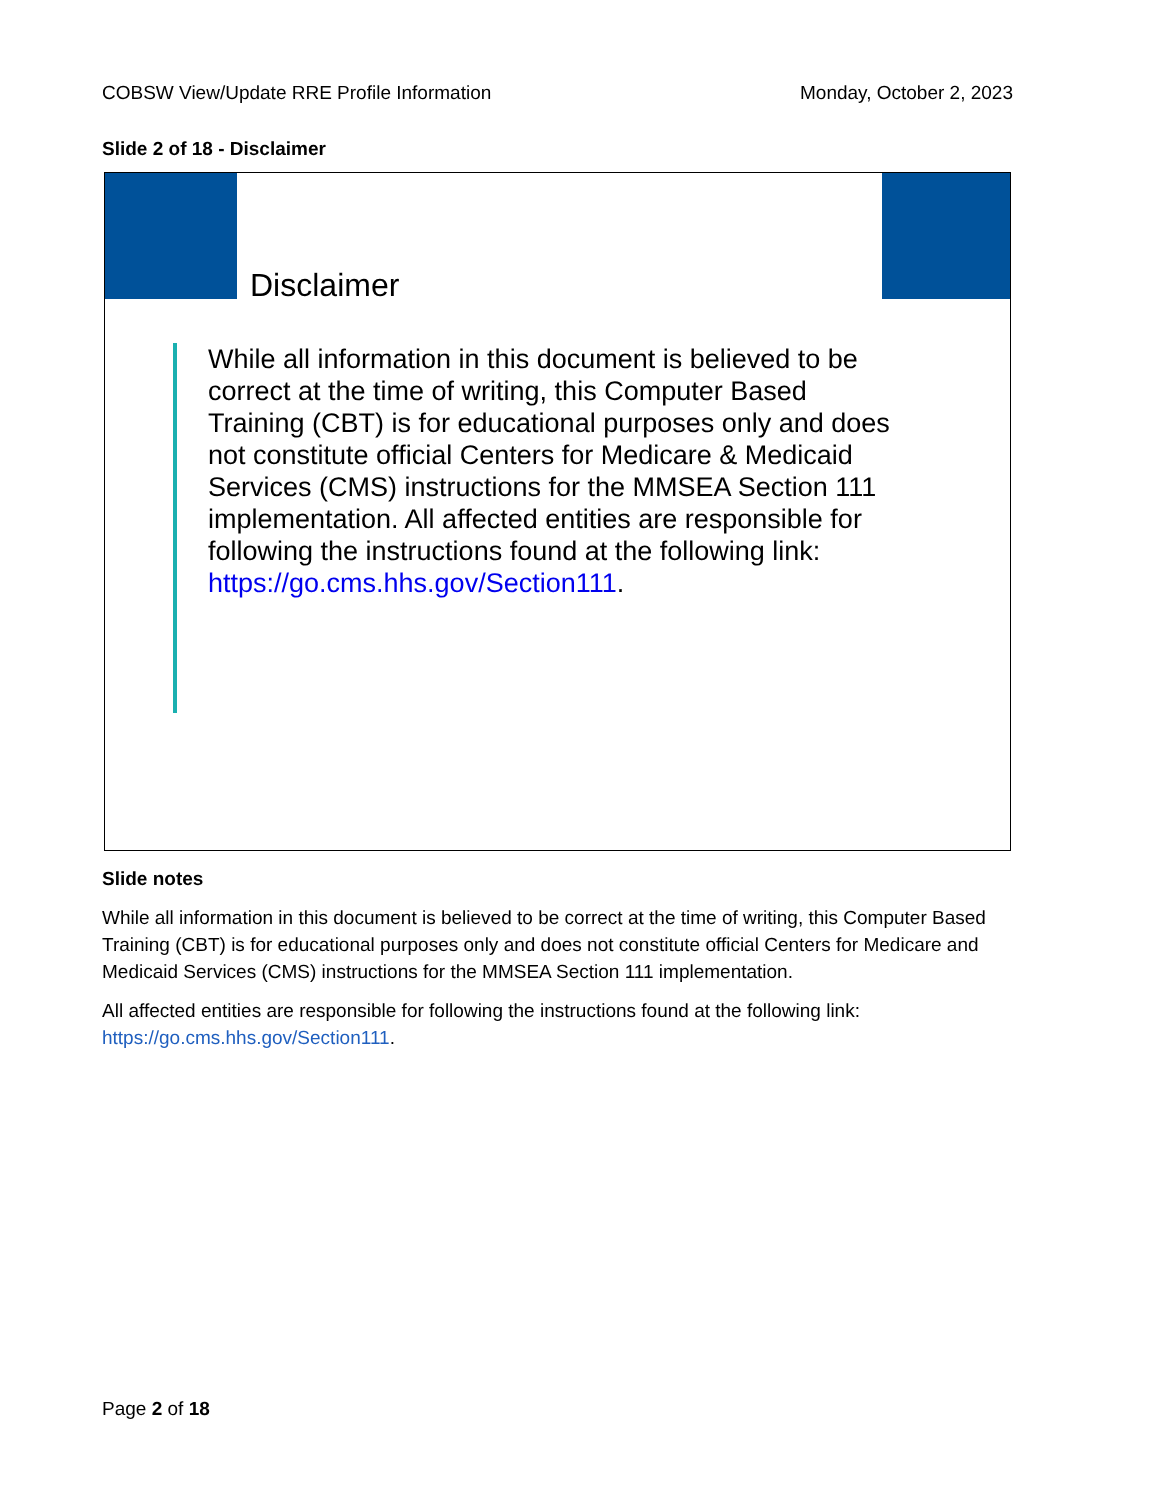COBSW View/Update RRE Profile Information Monday, October 2, 2023
Slide 2 of 18 - Disclaimer
Disclaimer
While all information in this document is believed to be correct at the time of writing, this Computer Based Training (CBT) is for educational purposes only and does not constitute official Centers for Medicare & Medicaid Services (CMS) instructions for the MMSEA Section 111 implementation. All affected entities are responsible for following the instructions found at the following link: https://go.cms.hhs.gov/Section111.
Slide notes
While all information in this document is believed to be correct at the time of writing, this Computer Based Training (CBT) is for educational purposes only and does not constitute official Centers for Medicare and Medicaid Services (CMS) instructions for the MMSEA Section 111 implementation.
All affected entities are responsible for following the instructions found at the following link: https://go.cms.hhs.gov/Section111.
Page 2 of 18